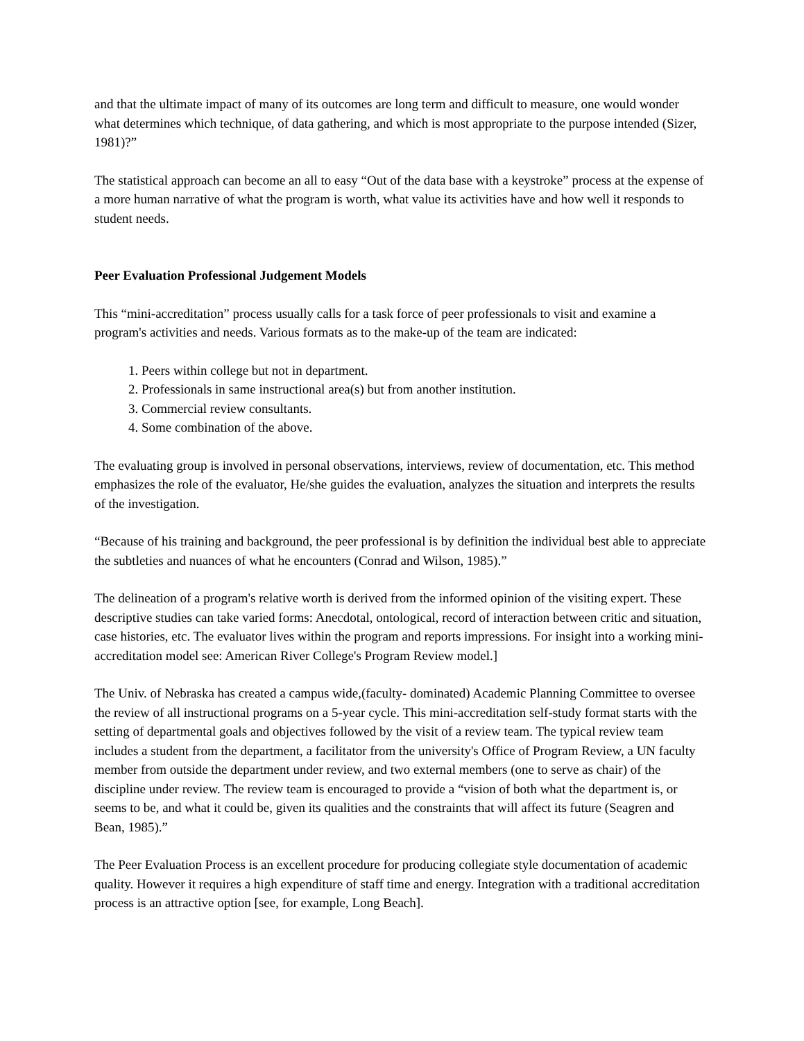and that the ultimate impact of many of its outcomes are long term and difficult to measure, one would wonder what determines which technique, of data gathering, and which is most appropriate to the purpose intended (Sizer, 1981)?”
The statistical approach can become an all to easy “Out of the data base with a keystroke” process at the expense of a more human narrative of what the program is worth, what value its activities have and how well it responds to student needs.
Peer Evaluation Professional Judgement Models
This “mini-accreditation” process usually calls for a task force of peer professionals to visit and examine a program's activities and needs. Various formats as to the make-up of the team are indicated:
1. Peers within college but not in department.
2. Professionals in same instructional area(s) but from another institution.
3. Commercial review consultants.
4. Some combination of the above.
The evaluating group is involved in personal observations, interviews, review of documentation, etc. This method emphasizes the role of the evaluator, He/she guides the evaluation, analyzes the situation and interprets the results of the investigation.
“Because of his training and background, the peer professional is by definition the individual best able to appreciate the subtleties and nuances of what he encounters (Conrad and Wilson, 1985).”
The delineation of a program's relative worth is derived from the informed opinion of the visiting expert. These descriptive studies can take varied forms: Anecdotal, ontological, record of interaction between critic and situation, case histories, etc. The evaluator lives within the program and reports impressions. For insight into a working mini-accreditation model see: American River College's Program Review model.]
The Univ. of Nebraska has created a campus wide,(faculty- dominated) Academic Planning Committee to oversee the review of all instructional programs on a 5-year cycle. This mini-accreditation self-study format starts with the setting of departmental goals and objectives followed by the visit of a review team. The typical review team includes a student from the department, a facilitator from the university's Office of Program Review, a UN faculty member from outside the department under review, and two external members (one to serve as chair) of the discipline under review. The review team is encouraged to provide a “vision of both what the department is, or seems to be, and what it could be, given its qualities and the constraints that will affect its future (Seagren and Bean, 1985).”
The Peer Evaluation Process is an excellent procedure for producing collegiate style documentation of academic quality. However it requires a high expenditure of staff time and energy. Integration with a traditional accreditation process is an attractive option [see, for example, Long Beach].